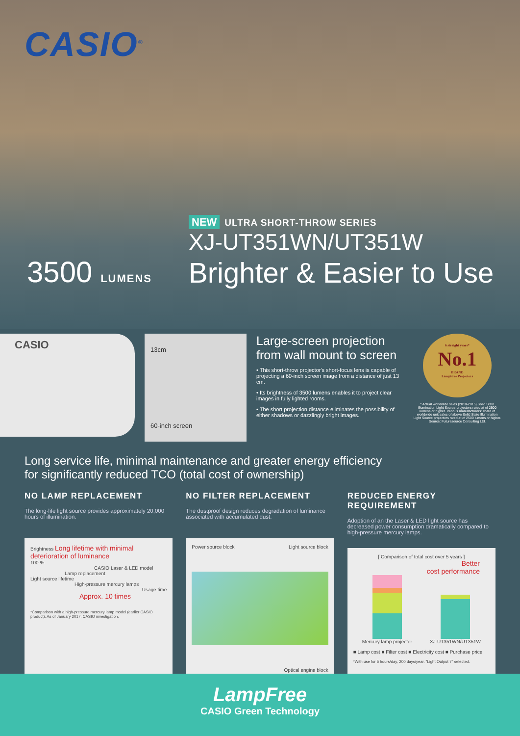CASIO<sup>®</sup>
NEW ULTRA SHORT-THROW SERIES
XJ-UT351WN/UT351W
3500 LUMENS
Brighter & Easier to Use
CASIO
13cm
60-inch screen
Large-screen projection from wall mount to screen
• This short-throw projector's short-focus lens is capable of projecting a 60-inch screen image from a distance of just 13 cm.
• Its brightness of 3500 lumens enables it to project clear images in fully lighted rooms.
• The short projection distance eliminates the possibility of either shadows or dazzlingly bright images.
6 straight years*
No.1
BRAND
LampFree Projectors
* Actual worldwide sales (2010-2015) Solid State Illumination Light Source projectors rated at of 2500 lumens or higher. Various manufacturers' share of worldwide unit sales of above Solid State Illumination Light Source projectors rated at of 2500 lumens or higher. Source: Futuresource Consulting Ltd.
Long service life, minimal maintenance and greater energy efficiency
for significantly reduced TCO (total cost of ownership)
NO LAMP REPLACEMENT
The long-life light source provides approximately 20,000 hours of illumination.
Brightness Long lifetime with minimal deterioration of luminance
100 %
CASIO Laser & LED model
Lamp replacement
Light source lifetime
High-pressure mercury lamps
Usage time
Approx. 10 times
*Comparison with a high-pressure mercury lamp model (earlier CASIO product). As of January 2017, CASIO investigation.
NO FILTER REPLACEMENT
The dustproof design reduces degradation of luminance associated with accumulated dust.
Power source block Light source block
Optical engine block
REDUCED ENERGY REQUIREMENT
Adoption of an the Laser & LED light source has decreased power consumption dramatically compared to high-pressure mercury lamps.
[ Comparison of total cost over 5 years ]
Better
cost performance
Mercury lamp projector XJ-UT351WN/UT351W
■ Lamp cost ■ Filter cost ■ Electricity cost ■ Purchase price
*With use for 5 hours/day, 200 days/year. "Light Output 7" selected.
LampFree
CASIO Green Technology